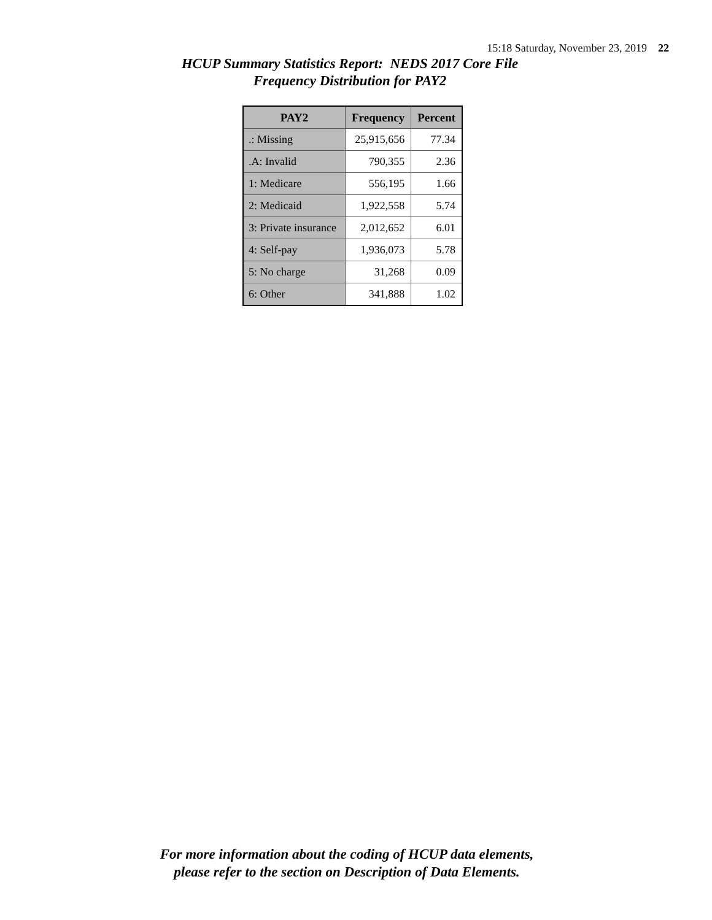15:18 Saturday, November 23, 2019 22
HCUP Summary Statistics Report: NEDS 2017 Core File
Frequency Distribution for PAY2
| PAY2 | Frequency | Percent |
| --- | --- | --- |
| .: Missing | 25,915,656 | 77.34 |
| .A: Invalid | 790,355 | 2.36 |
| 1: Medicare | 556,195 | 1.66 |
| 2: Medicaid | 1,922,558 | 5.74 |
| 3: Private insurance | 2,012,652 | 6.01 |
| 4: Self-pay | 1,936,073 | 5.78 |
| 5: No charge | 31,268 | 0.09 |
| 6: Other | 341,888 | 1.02 |
For more information about the coding of HCUP data elements,
please refer to the section on Description of Data Elements.